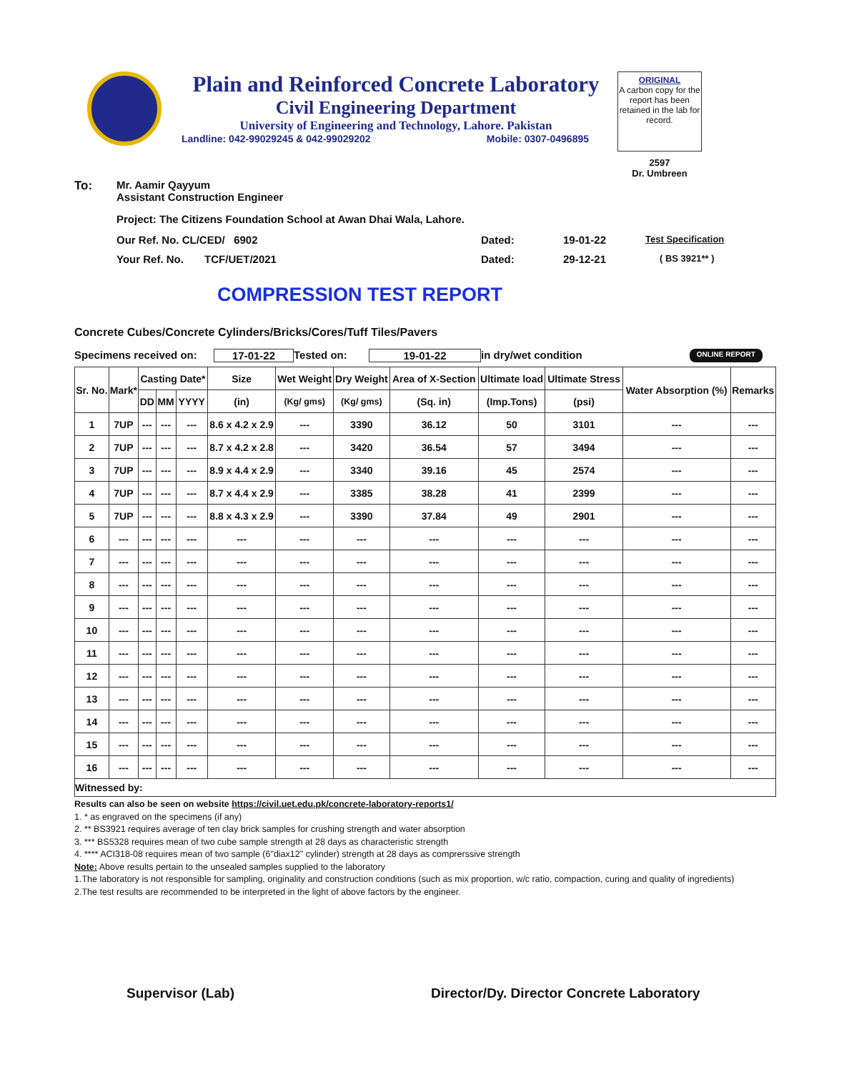Plain and Reinforced Concrete Laboratory
Civil Engineering Department
University of Engineering and Technology, Lahore. Pakistan
Landline: 042-99029245 & 042-99029202 Mobile: 0307-0496895
ORIGINAL
A carbon copy for the report has been retained in the lab for record.
2597
Dr. Umbreen
To: Mr. Aamir Qayyum
Assistant Construction Engineer
Project: The Citizens Foundation School at Awan Dhai Wala, Lahore.
Our Ref. No. CL/CED/ 6902 Dated: 19-01-22
Test Specification
Your Ref. No. TCF/UET/2021 Dated: 29-12-21
( BS 3921** )
COMPRESSION TEST REPORT
Concrete Cubes/Concrete Cylinders/Bricks/Cores/Tuff Tiles/Pavers
Specimens received on: 17-01-22 Tested on: 19-01-22 in dry/wet condition ONLINE REPORT
| Sr. No. | Mark* | Casting Date* | | | Size | Wet Weight | Dry Weight | Area of X-Section | Ultimate load | Ultimate Stress | Water Absorption (%) | Remarks |
| --- | --- | --- | --- | --- | --- | --- | --- | --- | --- | --- | --- | --- |
| | | DD | MM | YYYY | (in) | (Kg/ gms) | (Kg/ gms) | (Sq. in) | (Imp.Tons) | (psi) | | |
| 1 | 7UP | --- | --- | --- | 8.6 x 4.2 x 2.9 | --- | 3390 | 36.12 | 50 | 3101 | --- | --- |
| 2 | 7UP | --- | --- | --- | 8.7 x 4.2 x 2.8 | --- | 3420 | 36.54 | 57 | 3494 | --- | --- |
| 3 | 7UP | --- | --- | --- | 8.9 x 4.4 x 2.9 | --- | 3340 | 39.16 | 45 | 2574 | --- | --- |
| 4 | 7UP | --- | --- | --- | 8.7 x 4.4 x 2.9 | --- | 3385 | 38.28 | 41 | 2399 | --- | --- |
| 5 | 7UP | --- | --- | --- | 8.8 x 4.3 x 2.9 | --- | 3390 | 37.84 | 49 | 2901 | --- | --- |
| 6 | --- | --- | --- | --- | --- | --- | --- | --- | --- | --- | --- | --- |
| 7 | --- | --- | --- | --- | --- | --- | --- | --- | --- | --- | --- | --- |
| 8 | --- | --- | --- | --- | --- | --- | --- | --- | --- | --- | --- | --- |
| 9 | --- | --- | --- | --- | --- | --- | --- | --- | --- | --- | --- | --- |
| 10 | --- | --- | --- | --- | --- | --- | --- | --- | --- | --- | --- | --- |
| 11 | --- | --- | --- | --- | --- | --- | --- | --- | --- | --- | --- | --- |
| 12 | --- | --- | --- | --- | --- | --- | --- | --- | --- | --- | --- | --- |
| 13 | --- | --- | --- | --- | --- | --- | --- | --- | --- | --- | --- | --- |
| 14 | --- | --- | --- | --- | --- | --- | --- | --- | --- | --- | --- | --- |
| 15 | --- | --- | --- | --- | --- | --- | --- | --- | --- | --- | --- | --- |
| 16 | --- | --- | --- | --- | --- | --- | --- | --- | --- | --- | --- | --- |
| Witnessed by: | | | | | | | | | | | | |
Results can also be seen on website https://civil.uet.edu.pk/concrete-laboratory-reports1/
1. * as engraved on the specimens (if any)
2. ** BS3921 requires average of ten clay brick samples for crushing strength and water absorption
3. *** BS5328 requires mean of two cube sample strength at 28 days as characteristic strength
4. **** ACI318-08 requires mean of two sample (6"diax12" cylinder) strength at 28 days as comprerssive strength
Note: Above results pertain to the unsealed samples supplied to the laboratory
1.The laboratory is not responsible for sampling, originality and construction conditions (such as mix proportion, w/c ratio, compaction, curing and quality of ingredients)
2.The test results are recommended to be interpreted in the light of above factors by the engineer.
Supervisor (Lab) Director/Dy. Director Concrete Laboratory